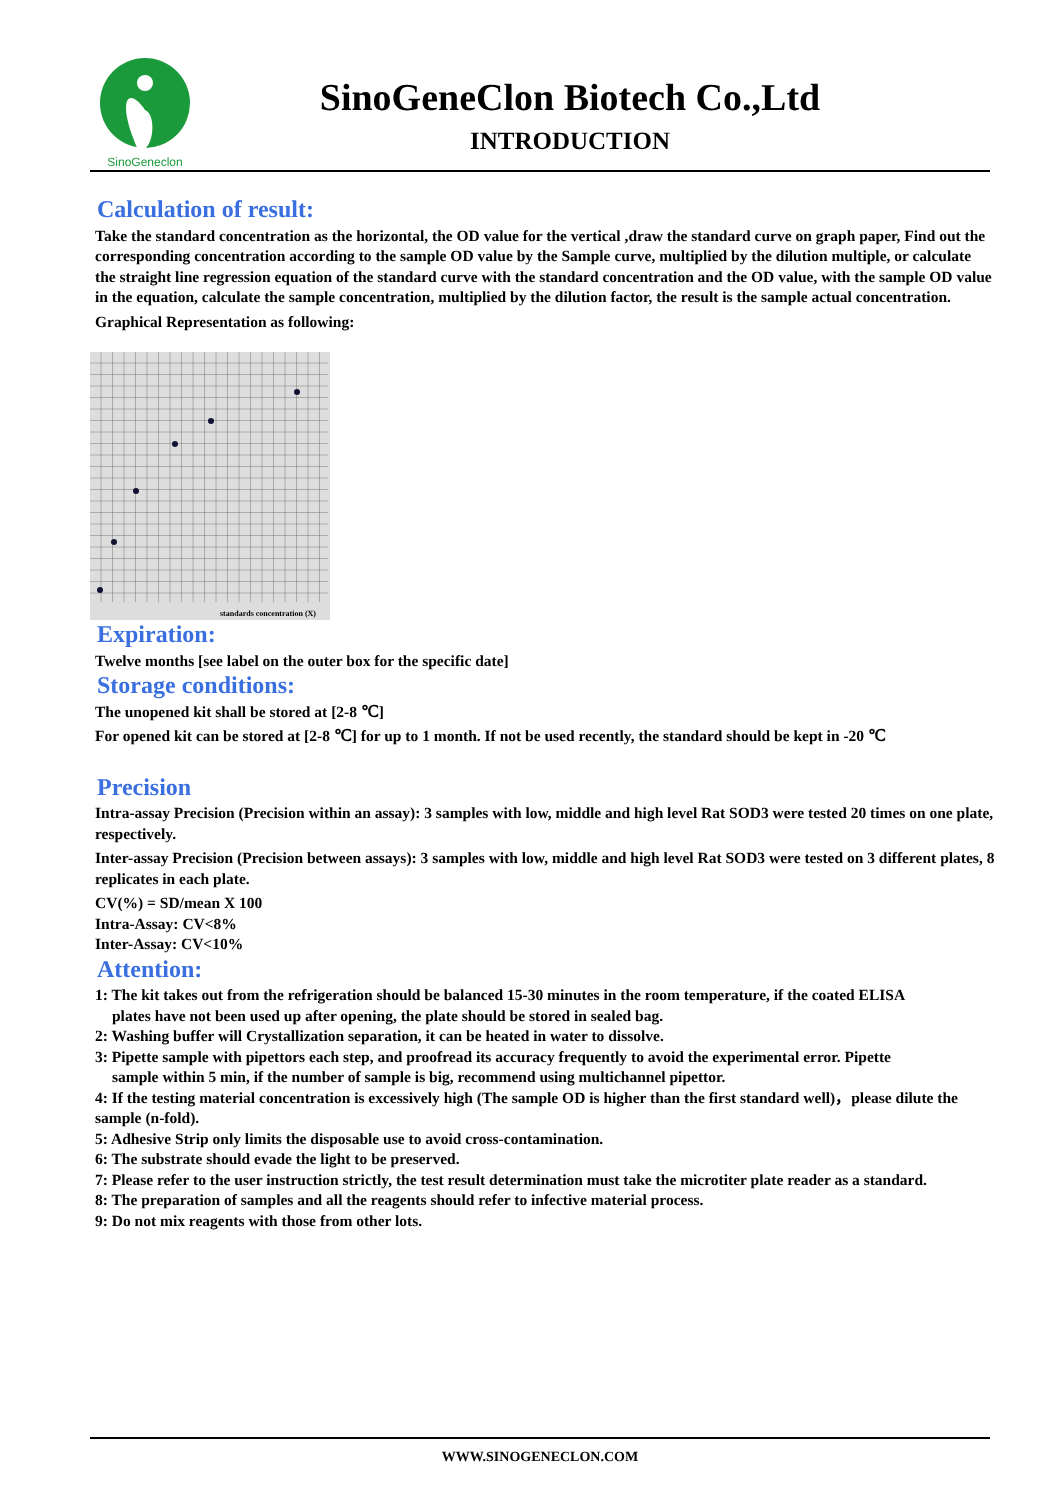SinoGeneclon
SinoGeneClon Biotech Co.,Ltd
INTRODUCTION
Calculation of result:
Take the standard concentration as the horizontal, the OD value for the vertical ,draw the standard curve on graph paper, Find out the corresponding concentration according to the sample OD value by the Sample curve, multiplied by the dilution multiple, or calculate the straight line regression equation of the standard curve with the standard concentration and the OD value, with the sample OD value in the equation, calculate the sample concentration, multiplied by the dilution factor, the result is the sample actual concentration.
Graphical Representation as following:
standards concentration (X)
Expiration:
Twelve months [see label on the outer box for the specific date]
Storage conditions:
The unopened kit shall be stored at [2-8 ℃]
For opened kit can be stored at [2-8 ℃] for up to 1 month. If not be used recently, the standard should be kept in -20 ℃
Precision
Intra-assay Precision (Precision within an assay): 3 samples with low, middle and high level Rat SOD3 were tested 20 times on one plate, respectively.
Inter-assay Precision (Precision between assays): 3 samples with low, middle and high level Rat SOD3 were tested on 3 different plates, 8 replicates in each plate.
CV(%) = SD/mean X 100
Intra-Assay: CV<8%
Inter-Assay: CV<10%
Attention:
1: The kit takes out from the refrigeration should be balanced 15-30 minutes in the room temperature, if the coated ELISA
plates have not been used up after opening, the plate should be stored in sealed bag.
2: Washing buffer will Crystallization separation, it can be heated in water to dissolve.
3: Pipette sample with pipettors each step, and proofread its accuracy frequently to avoid the experimental error. Pipette
sample within 5 min, if the number of sample is big, recommend using multichannel pipettor.
4: If the testing material concentration is excessively high (The sample OD is higher than the first standard well)，please dilute the sample (n-fold).
5: Adhesive Strip only limits the disposable use to avoid cross-contamination.
6: The substrate should evade the light to be preserved.
7: Please refer to the user instruction strictly, the test result determination must take the microtiter plate reader as a standard.
8: The preparation of samples and all the reagents should refer to infective material process.
9: Do not mix reagents with those from other lots.
WWW.SINOGENECLON.COM